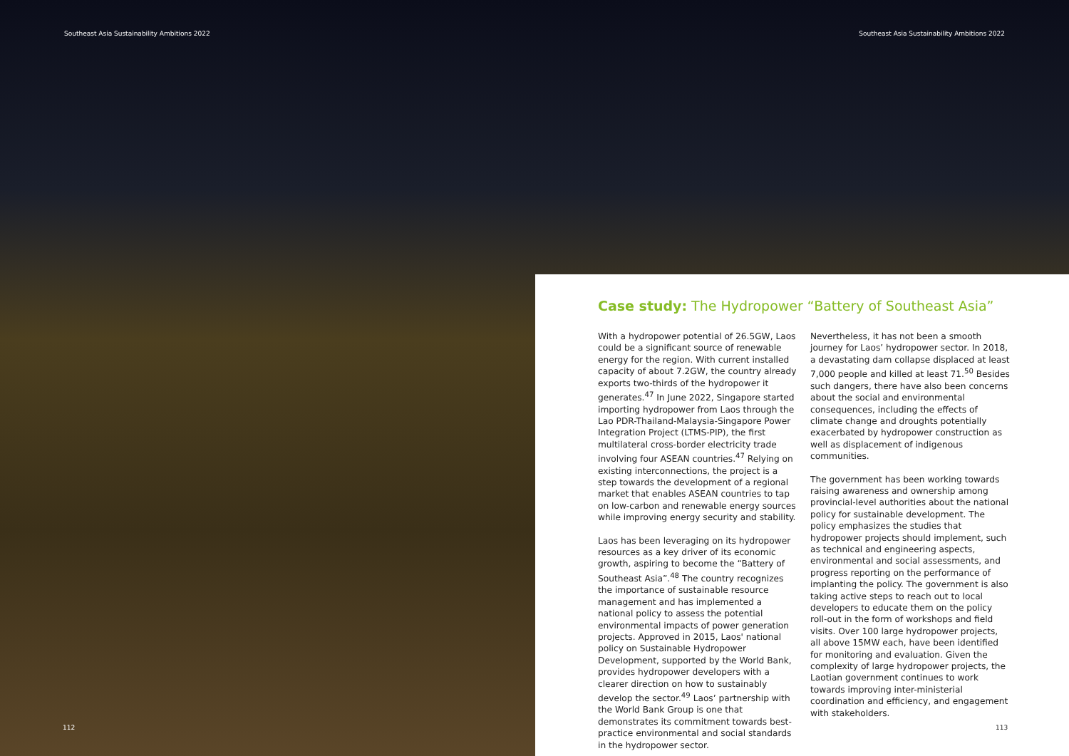Southeast Asia Sustainability Ambitions 2022 Southeast Asia Sustainability Ambitions 2022
Case study: The Hydropower “Battery of Southeast Asia”
With a hydropower potential of 26.5GW, Laos could be a significant source of renewable energy for the region. With current installed capacity of about 7.2GW, the country already exports two-thirds of the hydropower it generates.<sup>47</sup> In June 2022, Singapore started importing hydropower from Laos through the Lao PDR-Thailand-Malaysia-Singapore Power Integration Project (LTMS-PIP), the first multilateral cross-border electricity trade involving four ASEAN countries.<sup>47</sup> Relying on existing interconnections, the project is a step towards the development of a regional market that enables ASEAN countries to tap on low-carbon and renewable energy sources while improving energy security and stability.
Laos has been leveraging on its hydropower resources as a key driver of its economic growth, aspiring to become the “Battery of Southeast Asia”.<sup>48</sup> The country recognizes the importance of sustainable resource management and has implemented a national policy to assess the potential environmental impacts of power generation projects. Approved in 2015, Laos' national policy on Sustainable Hydropower Development, supported by the World Bank, provides hydropower developers with a clearer direction on how to sustainably develop the sector.<sup>49</sup> Laos’ partnership with the World Bank Group is one that demonstrates its commitment towards best-practice environmental and social standards in the hydropower sector.
Nevertheless, it has not been a smooth journey for Laos’ hydropower sector. In 2018, a devastating dam collapse displaced at least 7,000 people and killed at least 71.<sup>50</sup> Besides such dangers, there have also been concerns about the social and environmental consequences, including the effects of climate change and droughts potentially exacerbated by hydropower construction as well as displacement of indigenous communities.
The government has been working towards raising awareness and ownership among provincial-level authorities about the national policy for sustainable development. The policy emphasizes the studies that hydropower projects should implement, such as technical and engineering aspects, environmental and social assessments, and progress reporting on the performance of implanting the policy. The government is also taking active steps to reach out to local developers to educate them on the policy roll-out in the form of workshops and field visits. Over 100 large hydropower projects, all above 15MW each, have been identified for monitoring and evaluation. Given the complexity of large hydropower projects, the Laotian government continues to work towards improving inter-ministerial coordination and efficiency, and engagement with stakeholders.
112 113